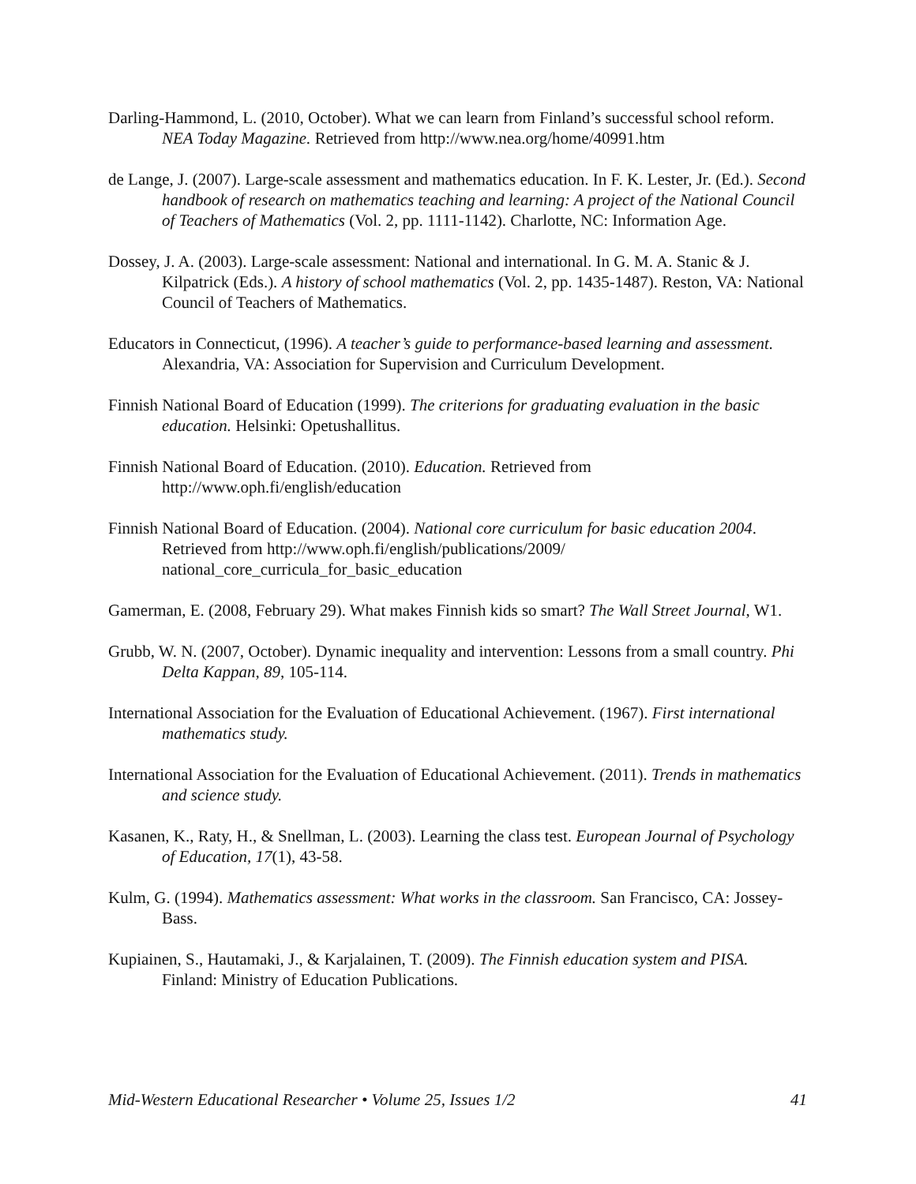Darling-Hammond, L. (2010, October). What we can learn from Finland’s successful school reform. NEA Today Magazine. Retrieved from http://www.nea.org/home/40991.htm
de Lange, J. (2007). Large-scale assessment and mathematics education. In F. K. Lester, Jr. (Ed.). Second handbook of research on mathematics teaching and learning: A project of the National Council of Teachers of Mathematics (Vol. 2, pp. 1111-1142). Charlotte, NC: Information Age.
Dossey, J. A. (2003). Large-scale assessment: National and international. In G. M. A. Stanic & J. Kilpatrick (Eds.). A history of school mathematics (Vol. 2, pp. 1435-1487). Reston, VA: National Council of Teachers of Mathematics.
Educators in Connecticut, (1996). A teacher’s guide to performance-based learning and assessment. Alexandria, VA: Association for Supervision and Curriculum Development.
Finnish National Board of Education (1999). The criterions for graduating evaluation in the basic education. Helsinki: Opetushallitus.
Finnish National Board of Education. (2010). Education. Retrieved from http://www.oph.fi/english/education
Finnish National Board of Education. (2004). National core curriculum for basic education 2004. Retrieved from http://www.oph.fi/english/publications/2009/ national_core_curricula_for_basic_education
Gamerman, E. (2008, February 29). What makes Finnish kids so smart? The Wall Street Journal, W1.
Grubb, W. N. (2007, October). Dynamic inequality and intervention: Lessons from a small country. Phi Delta Kappan, 89, 105-114.
International Association for the Evaluation of Educational Achievement. (1967). First international mathematics study.
International Association for the Evaluation of Educational Achievement. (2011). Trends in mathematics and science study.
Kasanen, K., Raty, H., & Snellman, L. (2003). Learning the class test. European Journal of Psychology of Education, 17(1), 43-58.
Kulm, G. (1994). Mathematics assessment: What works in the classroom. San Francisco, CA: Jossey-Bass.
Kupiainen, S., Hautamaki, J., & Karjalainen, T. (2009). The Finnish education system and PISA. Finland: Ministry of Education Publications.
Mid-Western Educational Researcher • Volume 25, Issues 1/2 41